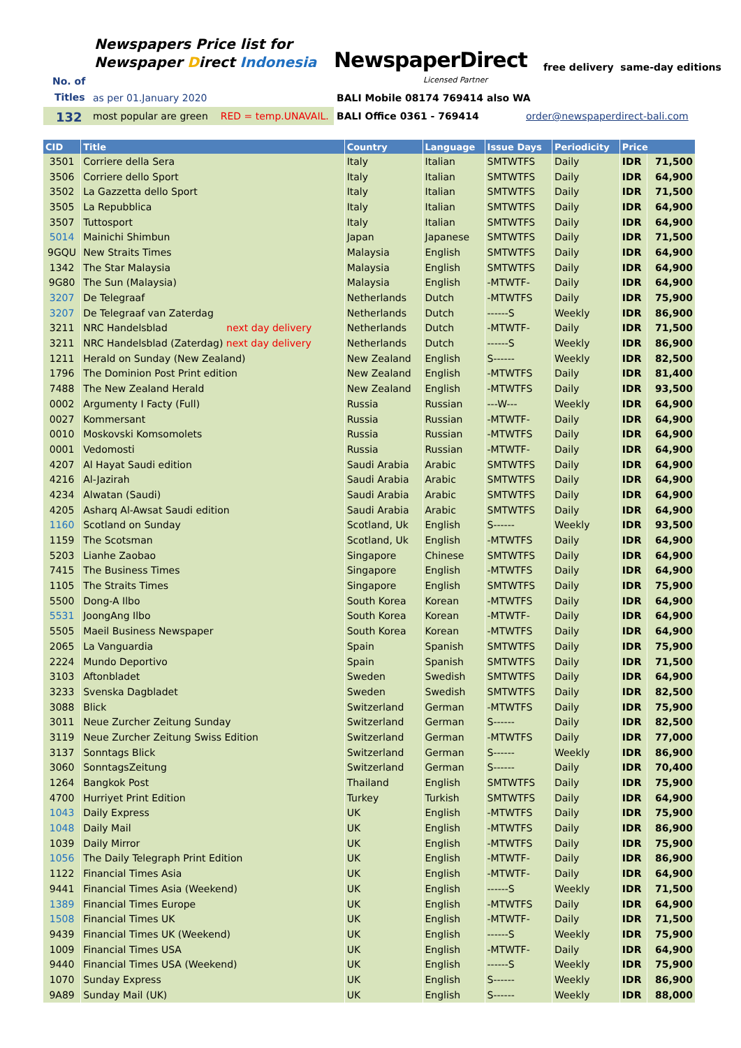Newspapers Price list for
Newspaper Direct Indonesia
No. of
Titles
NewspaperDirect
Licensed Partner
free delivery same-day editions
as per 01.January 2020
BALI Mobile 08174 769414 also WA
132
most popular are green RED = temp.UNAVAIL.
BALI Office 0361 - 769414 order@newspaperdirect-bali.com
| CID | Title | Country | Language | Issue Days | Periodicity | Price | |
| --- | --- | --- | --- | --- | --- | --- | --- |
| 3501 | Corriere della Sera | Italy | Italian | SMTWTFS | Daily | IDR | 71,500 |
| 3506 | Corriere dello Sport | Italy | Italian | SMTWTFS | Daily | IDR | 64,900 |
| 3502 | La Gazzetta dello Sport | Italy | Italian | SMTWTFS | Daily | IDR | 71,500 |
| 3505 | La Repubblica | Italy | Italian | SMTWTFS | Daily | IDR | 64,900 |
| 3507 | Tuttosport | Italy | Italian | SMTWTFS | Daily | IDR | 64,900 |
| 5014 | Mainichi Shimbun | Japan | Japanese | SMTWTFS | Daily | IDR | 71,500 |
| 9GQU | New Straits Times | Malaysia | English | SMTWTFS | Daily | IDR | 64,900 |
| 1342 | The Star Malaysia | Malaysia | English | SMTWTFS | Daily | IDR | 64,900 |
| 9G80 | The Sun (Malaysia) | Malaysia | English | -MTWTF- | Daily | IDR | 64,900 |
| 3207 | De Telegraaf | Netherlands | Dutch | -MTWTFS | Daily | IDR | 75,900 |
| 3207 | De Telegraaf van Zaterdag | Netherlands | Dutch | ------S | Weekly | IDR | 86,900 |
| 3211 | NRC Handelsblad next day delivery | Netherlands | Dutch | -MTWTF- | Daily | IDR | 71,500 |
| 3211 | NRC Handelsblad (Zaterdag) next day delivery | Netherlands | Dutch | ------S | Weekly | IDR | 86,900 |
| 1211 | Herald on Sunday (New Zealand) | New Zealand | English | S------ | Weekly | IDR | 82,500 |
| 1796 | The Dominion Post Print edition | New Zealand | English | -MTWTFS | Daily | IDR | 81,400 |
| 7488 | The New Zealand Herald | New Zealand | English | -MTWTFS | Daily | IDR | 93,500 |
| 0002 | Argumenty I Facty (Full) | Russia | Russian | ---W--- | Weekly | IDR | 64,900 |
| 0027 | Kommersant | Russia | Russian | -MTWTF- | Daily | IDR | 64,900 |
| 0010 | Moskovski Komsomolets | Russia | Russian | -MTWTFS | Daily | IDR | 64,900 |
| 0001 | Vedomosti | Russia | Russian | -MTWTF- | Daily | IDR | 64,900 |
| 4207 | Al Hayat Saudi edition | Saudi Arabia | Arabic | SMTWTFS | Daily | IDR | 64,900 |
| 4216 | Al-Jazirah | Saudi Arabia | Arabic | SMTWTFS | Daily | IDR | 64,900 |
| 4234 | Alwatan (Saudi) | Saudi Arabia | Arabic | SMTWTFS | Daily | IDR | 64,900 |
| 4205 | Asharq Al-Awsat Saudi edition | Saudi Arabia | Arabic | SMTWTFS | Daily | IDR | 64,900 |
| 1160 | Scotland on Sunday | Scotland, Uk | English | S------ | Weekly | IDR | 93,500 |
| 1159 | The Scotsman | Scotland, Uk | English | -MTWTFS | Daily | IDR | 64,900 |
| 5203 | Lianhe Zaobao | Singapore | Chinese | SMTWTFS | Daily | IDR | 64,900 |
| 7415 | The Business Times | Singapore | English | -MTWTFS | Daily | IDR | 64,900 |
| 1105 | The Straits Times | Singapore | English | SMTWTFS | Daily | IDR | 75,900 |
| 5500 | Dong-A Ilbo | South Korea | Korean | -MTWTFS | Daily | IDR | 64,900 |
| 5531 | JoongAng Ilbo | South Korea | Korean | -MTWTF- | Daily | IDR | 64,900 |
| 5505 | Maeil Business Newspaper | South Korea | Korean | -MTWTFS | Daily | IDR | 64,900 |
| 2065 | La Vanguardia | Spain | Spanish | SMTWTFS | Daily | IDR | 75,900 |
| 2224 | Mundo Deportivo | Spain | Spanish | SMTWTFS | Daily | IDR | 71,500 |
| 3103 | Aftonbladet | Sweden | Swedish | SMTWTFS | Daily | IDR | 64,900 |
| 3233 | Svenska Dagbladet | Sweden | Swedish | SMTWTFS | Daily | IDR | 82,500 |
| 3088 | Blick | Switzerland | German | -MTWTFS | Daily | IDR | 75,900 |
| 3011 | Neue Zurcher Zeitung Sunday | Switzerland | German | S------ | Daily | IDR | 82,500 |
| 3119 | Neue Zurcher Zeitung Swiss Edition | Switzerland | German | -MTWTFS | Daily | IDR | 77,000 |
| 3137 | Sonntags Blick | Switzerland | German | S------ | Weekly | IDR | 86,900 |
| 3060 | SonntagsZeitung | Switzerland | German | S------ | Daily | IDR | 70,400 |
| 1264 | Bangkok Post | Thailand | English | SMTWTFS | Daily | IDR | 75,900 |
| 4700 | Hurriyet Print Edition | Turkey | Turkish | SMTWTFS | Daily | IDR | 64,900 |
| 1043 | Daily Express | UK | English | -MTWTFS | Daily | IDR | 75,900 |
| 1048 | Daily Mail | UK | English | -MTWTFS | Daily | IDR | 86,900 |
| 1039 | Daily Mirror | UK | English | -MTWTFS | Daily | IDR | 75,900 |
| 1056 | The Daily Telegraph Print Edition | UK | English | -MTWTF- | Daily | IDR | 86,900 |
| 1122 | Financial Times Asia | UK | English | -MTWTF- | Daily | IDR | 64,900 |
| 9441 | Financial Times Asia (Weekend) | UK | English | ------S | Weekly | IDR | 71,500 |
| 1389 | Financial Times Europe | UK | English | -MTWTFS | Daily | IDR | 64,900 |
| 1508 | Financial Times UK | UK | English | -MTWTF- | Daily | IDR | 71,500 |
| 9439 | Financial Times UK (Weekend) | UK | English | ------S | Weekly | IDR | 75,900 |
| 1009 | Financial Times USA | UK | English | -MTWTF- | Daily | IDR | 64,900 |
| 9440 | Financial Times USA (Weekend) | UK | English | ------S | Weekly | IDR | 75,900 |
| 1070 | Sunday Express | UK | English | S------ | Weekly | IDR | 86,900 |
| 9A89 | Sunday Mail (UK) | UK | English | S------ | Weekly | IDR | 88,000 |